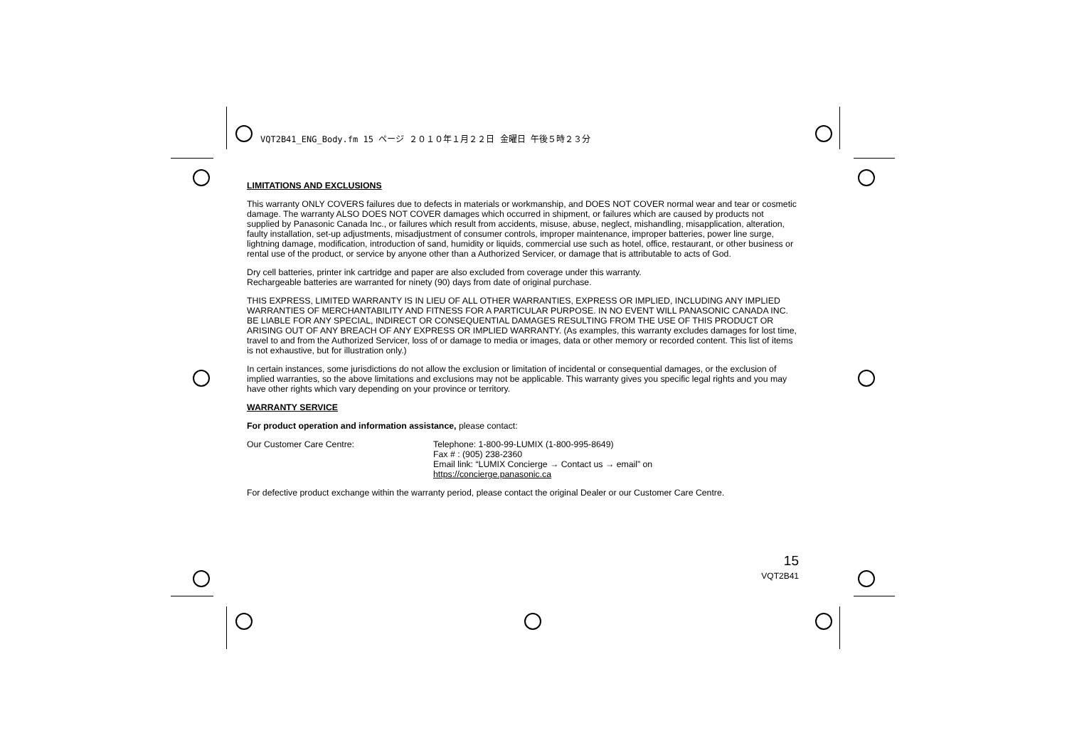VQT2B41_ENG_Body.fm 15 ページ ２０１０年１月２２日 金曜日 午後５時２３分
LIMITATIONS AND EXCLUSIONS
This warranty ONLY COVERS failures due to defects in materials or workmanship, and DOES NOT COVER normal wear and tear or cosmetic damage. The warranty ALSO DOES NOT COVER damages which occurred in shipment, or failures which are caused by products not supplied by Panasonic Canada Inc., or failures which result from accidents, misuse, abuse, neglect, mishandling, misapplication, alteration, faulty installation, set-up adjustments, misadjustment of consumer controls, improper maintenance, improper batteries, power line surge, lightning damage, modification, introduction of sand, humidity or liquids, commercial use such as hotel, office, restaurant, or other business or rental use of the product, or service by anyone other than a Authorized Servicer, or damage that is attributable to acts of God.
Dry cell batteries, printer ink cartridge and paper are also excluded from coverage under this warranty.
Rechargeable batteries are warranted for ninety (90) days from date of original purchase.
THIS EXPRESS, LIMITED WARRANTY IS IN LIEU OF ALL OTHER WARRANTIES, EXPRESS OR IMPLIED, INCLUDING ANY IMPLIED WARRANTIES OF MERCHANTABILITY AND FITNESS FOR A PARTICULAR PURPOSE. IN NO EVENT WILL PANASONIC CANADA INC. BE LIABLE FOR ANY SPECIAL, INDIRECT OR CONSEQUENTIAL DAMAGES RESULTING FROM THE USE OF THIS PRODUCT OR ARISING OUT OF ANY BREACH OF ANY EXPRESS OR IMPLIED WARRANTY. (As examples, this warranty excludes damages for lost time, travel to and from the Authorized Servicer, loss of or damage to media or images, data or other memory or recorded content. This list of items is not exhaustive, but for illustration only.)
In certain instances, some jurisdictions do not allow the exclusion or limitation of incidental or consequential damages, or the exclusion of implied warranties, so the above limitations and exclusions may not be applicable. This warranty gives you specific legal rights and you may have other rights which vary depending on your province or territory.
WARRANTY SERVICE
For product operation and information assistance, please contact:
Our Customer Care Centre: Telephone: 1-800-99-LUMIX (1-800-995-8649)
Fax # : (905) 238-2360
Email link: “LUMIX Concierge → Contact us → email” on
https://concierge.panasonic.ca
For defective product exchange within the warranty period, please contact the original Dealer or our Customer Care Centre.
15
VQT2B41